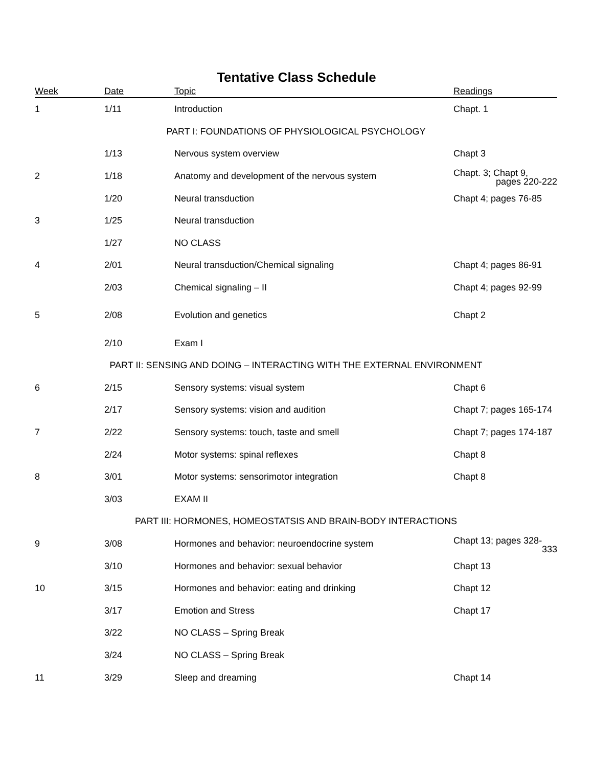Tentative Class Schedule
| Week | Date | Topic | Readings |
| --- | --- | --- | --- |
| 1 | 1/11 | Introduction | Chapt. 1 |
| PART I: FOUNDATIONS OF PHYSIOLOGICAL PSYCHOLOGY | | | |
| | 1/13 | Nervous system overview | Chapt 3 |
| 2 | 1/18 | Anatomy and development of the nervous system | Chapt. 3; Chapt 9, pages 220-222 |
| | 1/20 | Neural transduction | Chapt 4; pages 76-85 |
| 3 | 1/25 | Neural transduction | |
| | 1/27 | NO CLASS | |
| 4 | 2/01 | Neural transduction/Chemical signaling | Chapt 4; pages 86-91 |
| | 2/03 | Chemical signaling – II | Chapt 4; pages 92-99 |
| 5 | 2/08 | Evolution and genetics | Chapt 2 |
| | 2/10 | Exam I | |
| PART II: SENSING AND DOING – INTERACTING WITH THE EXTERNAL ENVIRONMENT | | | |
| 6 | 2/15 | Sensory systems: visual system | Chapt 6 |
| | 2/17 | Sensory systems: vision and audition | Chapt 7; pages 165-174 |
| 7 | 2/22 | Sensory systems: touch, taste and smell | Chapt 7; pages 174-187 |
| | 2/24 | Motor systems: spinal reflexes | Chapt 8 |
| 8 | 3/01 | Motor systems: sensorimotor integration | Chapt 8 |
| | 3/03 | EXAM II | |
| PART III: HORMONES, HOMEOSTATSIS AND BRAIN-BODY INTERACTIONS | | | |
| 9 | 3/08 | Hormones and behavior: neuroendocrine system | Chapt 13; pages 328- 333 |
| | 3/10 | Hormones and behavior: sexual behavior | Chapt 13 |
| 10 | 3/15 | Hormones and behavior: eating and drinking | Chapt 12 |
| | 3/17 | Emotion and Stress | Chapt 17 |
| | 3/22 | NO CLASS – Spring Break | |
| | 3/24 | NO CLASS – Spring Break | |
| 11 | 3/29 | Sleep and dreaming | Chapt 14 |